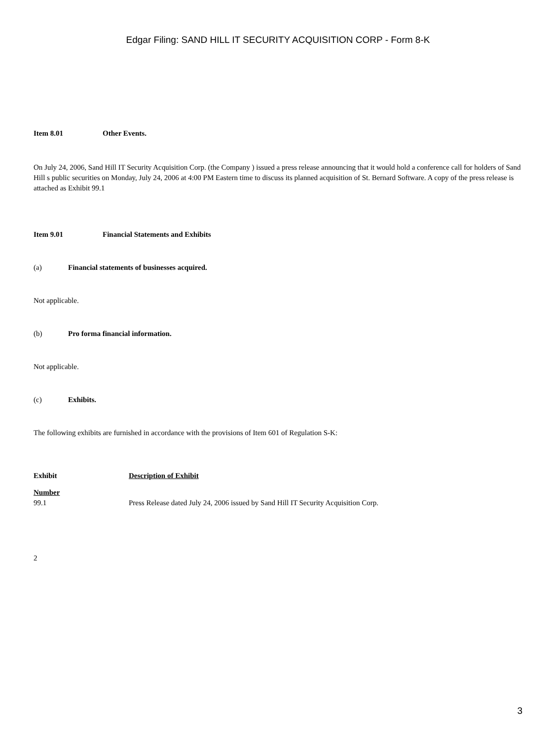Edgar Filing: SAND HILL IT SECURITY ACQUISITION CORP - Form 8-K
Item 8.01 Other Events.
On July 24, 2006, Sand Hill IT Security Acquisition Corp. (the Company ) issued a press release announcing that it would hold a conference call for holders of Sand Hill s public securities on Monday, July 24, 2006 at 4:00 PM Eastern time to discuss its planned acquisition of St. Bernard Software. A copy of the press release is attached as Exhibit 99.1
Item 9.01 Financial Statements and Exhibits
(a) Financial statements of businesses acquired.
Not applicable.
(b) Pro forma financial information.
Not applicable.
(c) Exhibits.
The following exhibits are furnished in accordance with the provisions of Item 601 of Regulation S-K:
| Exhibit Number | Description of Exhibit |
| --- | --- |
| 99.1 | Press Release dated July 24, 2006 issued by Sand Hill IT Security Acquisition Corp. |
2
3